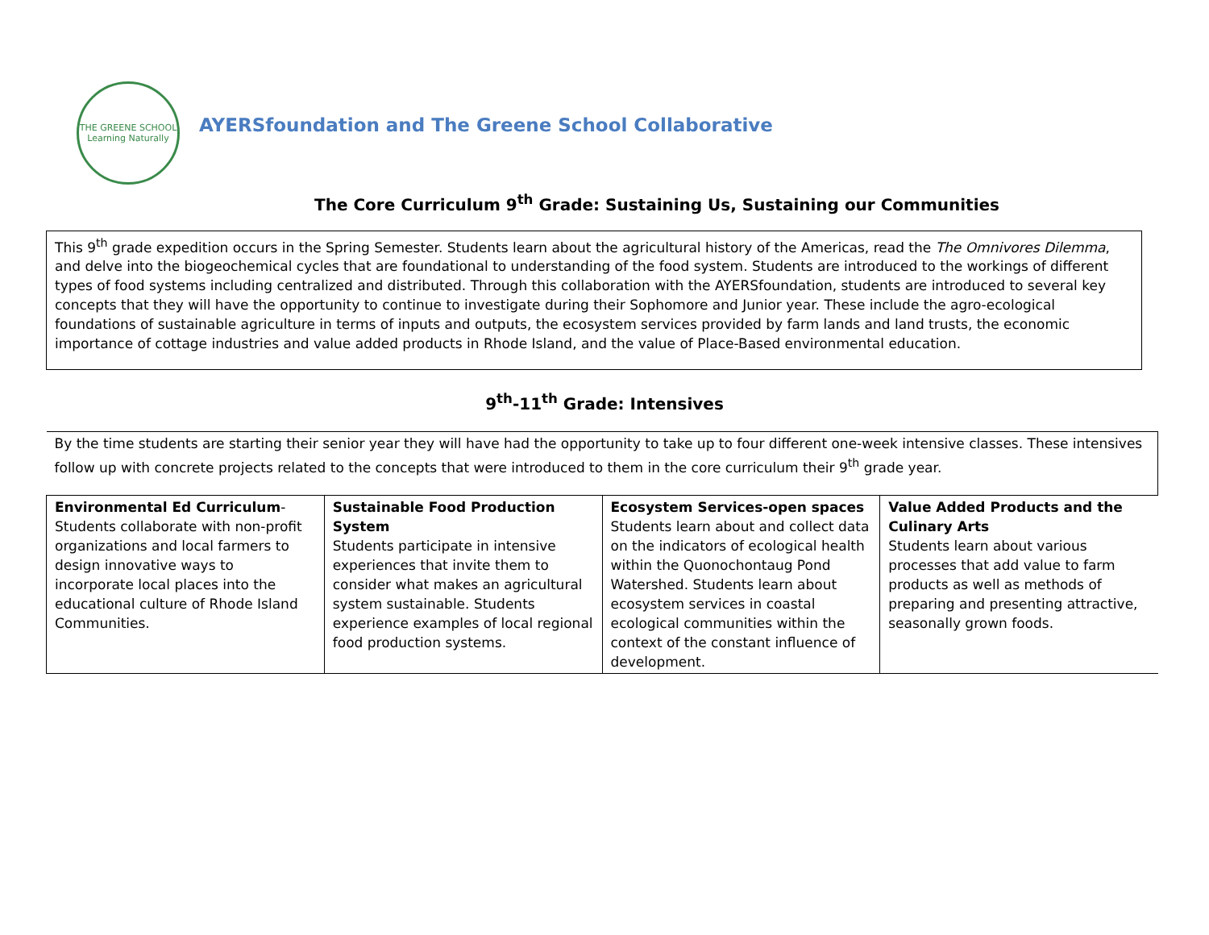THE GREENE SCHOOL
Learning Naturally
AYERSfoundation and The Greene School Collaborative
The Core Curriculum 9<sup>th</sup> Grade: Sustaining Us, Sustaining our Communities
This 9<sup>th</sup> grade expedition occurs in the Spring Semester. Students learn about the agricultural history of the Americas, read the The Omnivores Dilemma, and delve into the biogeochemical cycles that are foundational to understanding of the food system. Students are introduced to the workings of different types of food systems including centralized and distributed. Through this collaboration with the AYERSfoundation, students are introduced to several key concepts that they will have the opportunity to continue to investigate during their Sophomore and Junior year. These include the agro-ecological foundations of sustainable agriculture in terms of inputs and outputs, the ecosystem services provided by farm lands and land trusts, the economic importance of cottage industries and value added products in Rhode Island, and the value of Place-Based environmental education.
9<sup>th</sup>-11<sup>th</sup> Grade: Intensives
| By the time students are starting their senior year they will have had the opportunity to take up to four different one-week intensive classes. These intensives follow up with concrete projects related to the concepts that were introduced to them in the core curriculum their 9<sup>th</sup> grade year. | | | |
| Environmental Ed Curriculum -Students collaborate with non-profit organizations and local farmers to design innovative ways to incorporate local places into the educational culture of Rhode Island Communities. | Sustainable Food Production System Students participate in intensive experiences that invite them to consider what makes an agricultural system sustainable. Students experience examples of local regional food production systems. | Ecosystem Services-open spaces Students learn about and collect data on the indicators of ecological health within the Quonochontaug Pond Watershed. Students learn about ecosystem services in coastal ecological communities within the context of the constant influence of development. | Value Added Products and the Culinary Arts Students learn about various processes that add value to farm products as well as methods of preparing and presenting attractive, seasonally grown foods. |